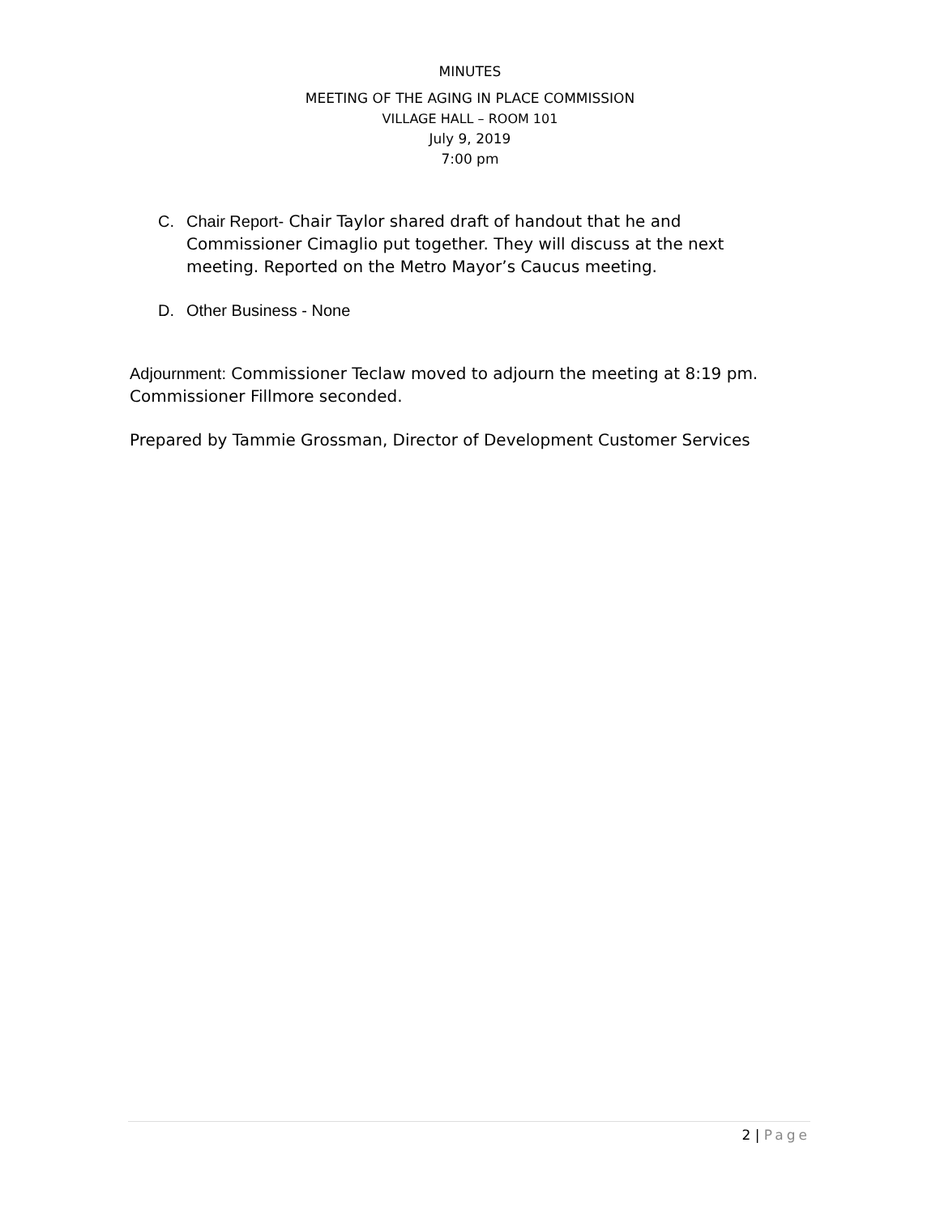MINUTES
MEETING OF THE AGING IN PLACE COMMISSION
VILLAGE HALL – ROOM 101
July 9, 2019
7:00 pm
C. Chair Report- Chair Taylor shared draft of handout that he and Commissioner Cimaglio put together. They will discuss at the next meeting. Reported on the Metro Mayor’s Caucus meeting.
D. Other Business - None
Adjournment: Commissioner Teclaw moved to adjourn the meeting at 8:19 pm. Commissioner Fillmore seconded.
Prepared by Tammie Grossman, Director of Development Customer Services
2 | Page